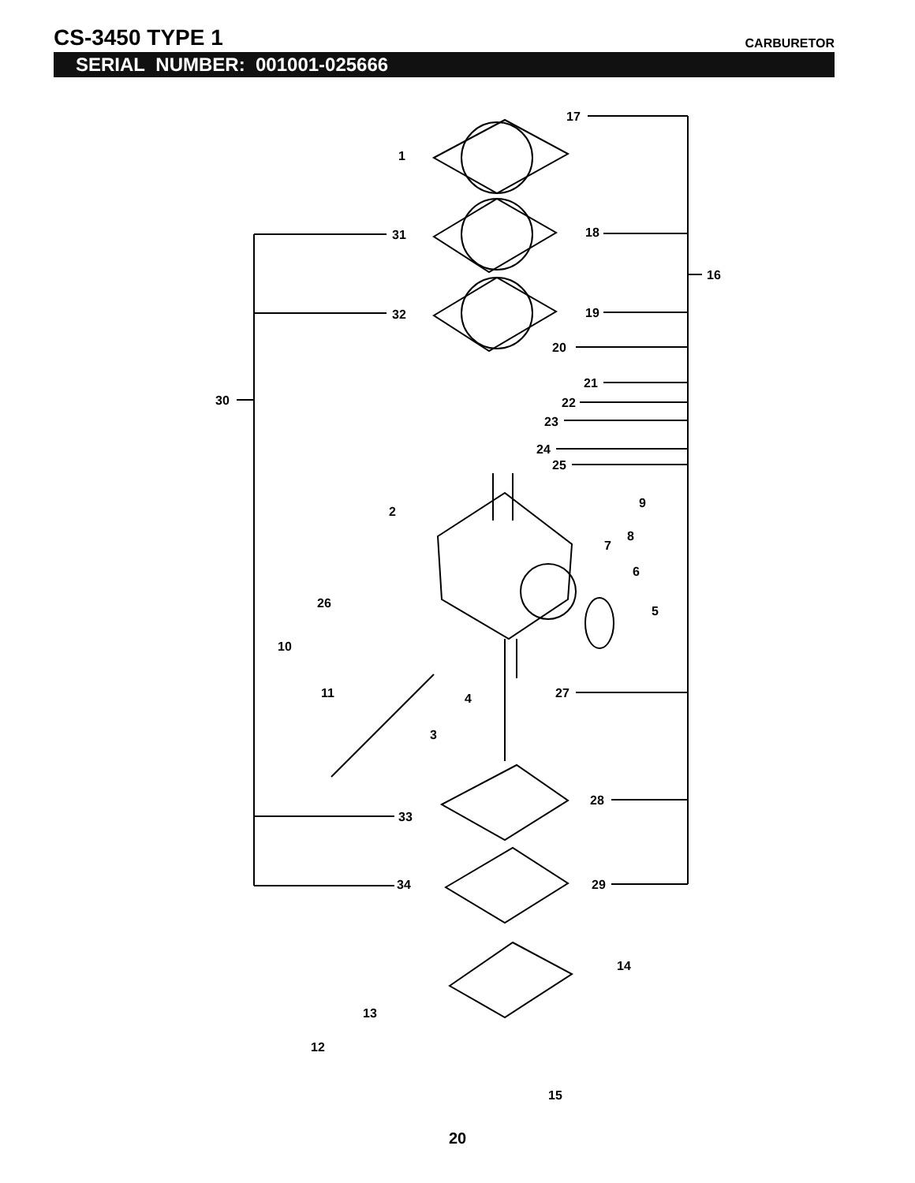CS-3450 TYPE 1
CARBURETOR
SERIAL NUMBER: 001001-025666
17
1
31
18
16
32
19
20
21
22
30
23
24
25
9
2
8
7
6
5
26
10
11
4
27
3
28
33
34
29
14
13
12
15
20